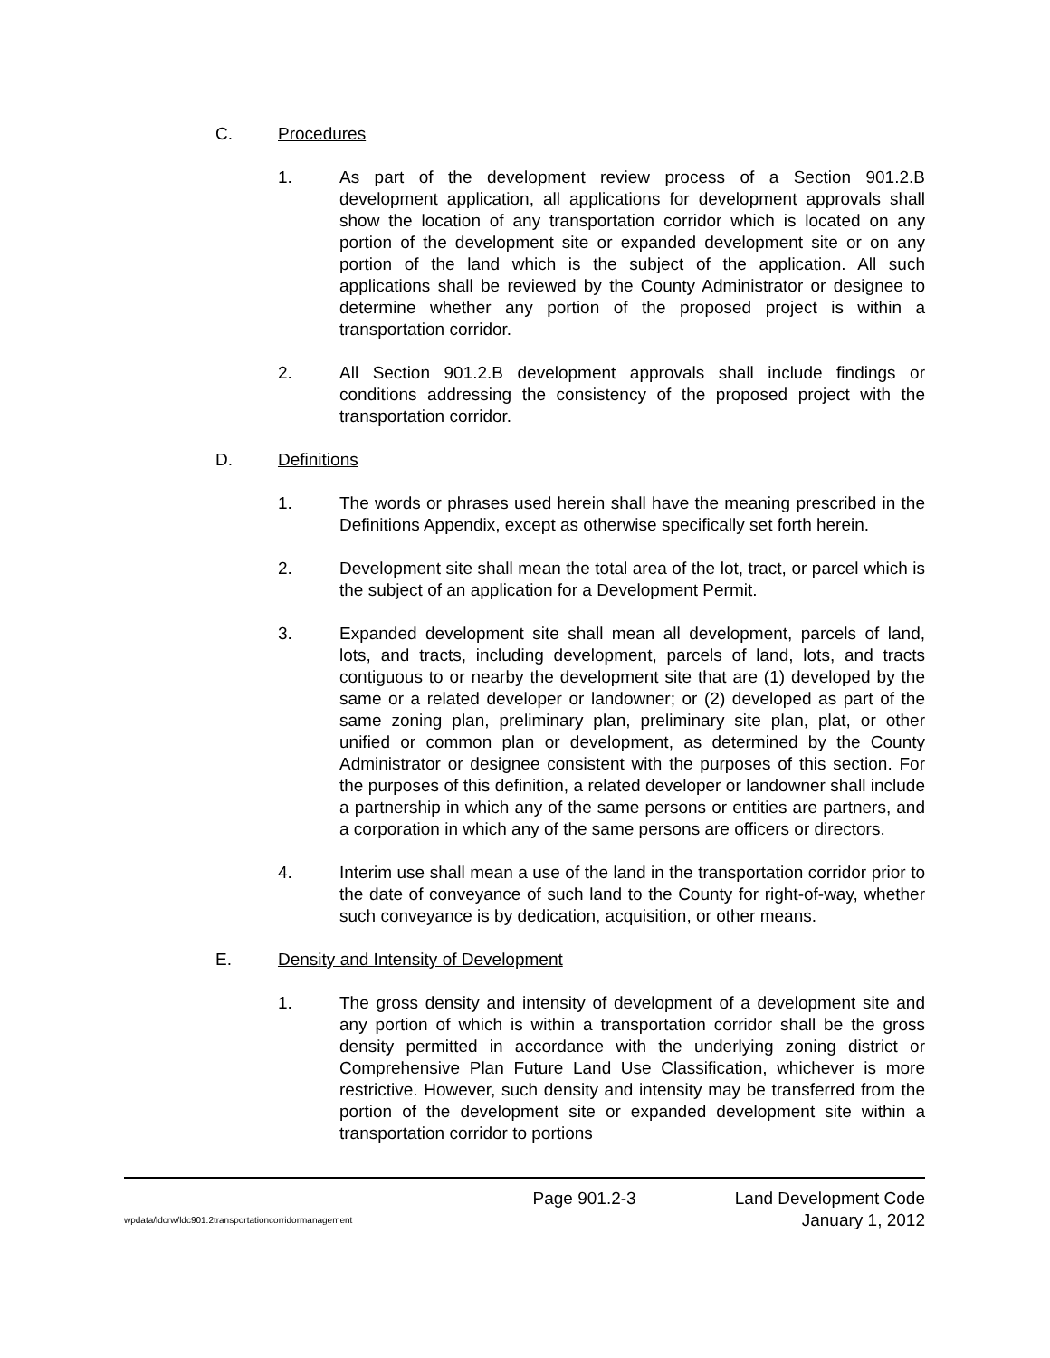C. Procedures
1. As part of the development review process of a Section 901.2.B development application, all applications for development approvals shall show the location of any transportation corridor which is located on any portion of the development site or expanded development site or on any portion of the land which is the subject of the application. All such applications shall be reviewed by the County Administrator or designee to determine whether any portion of the proposed project is within a transportation corridor.
2. All Section 901.2.B development approvals shall include findings or conditions addressing the consistency of the proposed project with the transportation corridor.
D. Definitions
1. The words or phrases used herein shall have the meaning prescribed in the Definitions Appendix, except as otherwise specifically set forth herein.
2. Development site shall mean the total area of the lot, tract, or parcel which is the subject of an application for a Development Permit.
3. Expanded development site shall mean all development, parcels of land, lots, and tracts, including development, parcels of land, lots, and tracts contiguous to or nearby the development site that are (1) developed by the same or a related developer or landowner; or (2) developed as part of the same zoning plan, preliminary plan, preliminary site plan, plat, or other unified or common plan or development, as determined by the County Administrator or designee consistent with the purposes of this section. For the purposes of this definition, a related developer or landowner shall include a partnership in which any of the same persons or entities are partners, and a corporation in which any of the same persons are officers or directors.
4. Interim use shall mean a use of the land in the transportation corridor prior to the date of conveyance of such land to the County for right-of-way, whether such conveyance is by dedication, acquisition, or other means.
E. Density and Intensity of Development
1. The gross density and intensity of development of a development site and any portion of which is within a transportation corridor shall be the gross density permitted in accordance with the underlying zoning district or Comprehensive Plan Future Land Use Classification, whichever is more restrictive. However, such density and intensity may be transferred from the portion of the development site or expanded development site within a transportation corridor to portions
wpdata/ldcrw/ldc901.2transportationcorridormanagement Page 901.2-3 Land Development Code
January 1, 2012